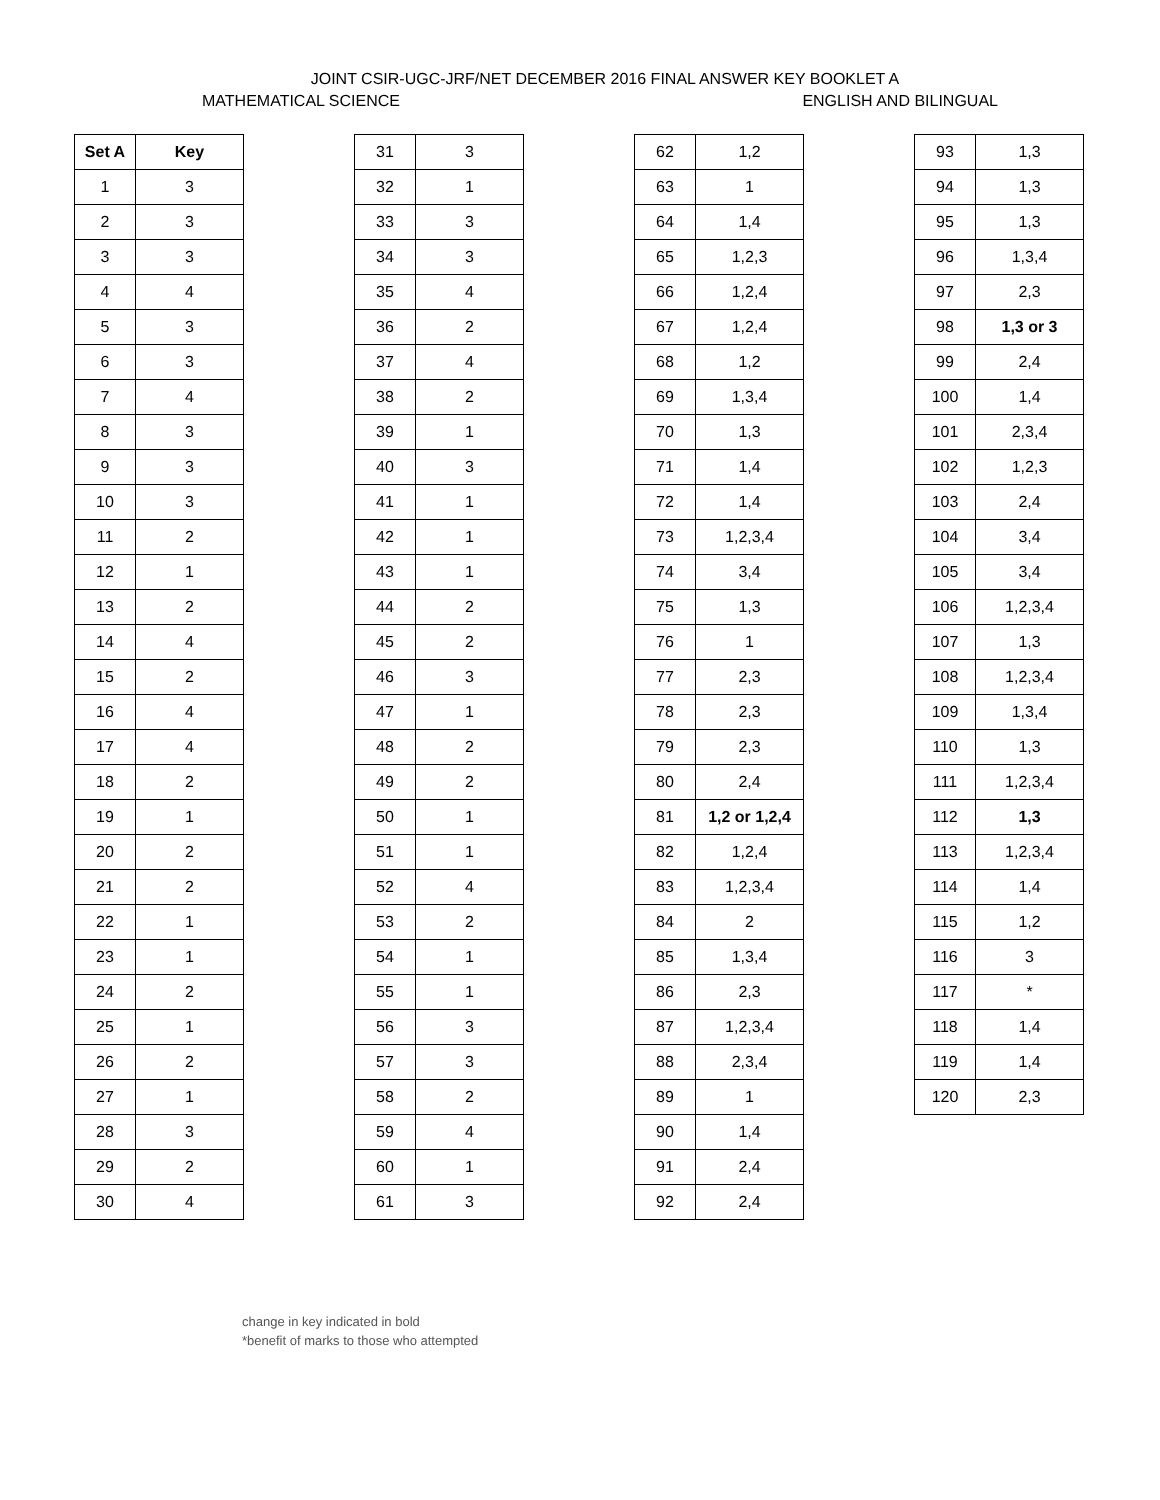JOINT CSIR-UGC-JRF/NET DECEMBER 2016 FINAL ANSWER KEY BOOKLET A
MATHEMATICAL SCIENCE ENGLISH AND BILINGUAL
| Set A | Key |
| --- | --- |
| 1 | 3 |
| 2 | 3 |
| 3 | 3 |
| 4 | 4 |
| 5 | 3 |
| 6 | 3 |
| 7 | 4 |
| 8 | 3 |
| 9 | 3 |
| 10 | 3 |
| 11 | 2 |
| 12 | 1 |
| 13 | 2 |
| 14 | 4 |
| 15 | 2 |
| 16 | 4 |
| 17 | 4 |
| 18 | 2 |
| 19 | 1 |
| 20 | 2 |
| 21 | 2 |
| 22 | 1 |
| 23 | 1 |
| 24 | 2 |
| 25 | 1 |
| 26 | 2 |
| 27 | 1 |
| 28 | 3 |
| 29 | 2 |
| 30 | 4 |
| 31 | 3 |
| 32 | 1 |
| 33 | 3 |
| 34 | 3 |
| 35 | 4 |
| 36 | 2 |
| 37 | 4 |
| 38 | 2 |
| 39 | 1 |
| 40 | 3 |
| 41 | 1 |
| 42 | 1 |
| 43 | 1 |
| 44 | 2 |
| 45 | 2 |
| 46 | 3 |
| 47 | 1 |
| 48 | 2 |
| 49 | 2 |
| 50 | 1 |
| 51 | 1 |
| 52 | 4 |
| 53 | 2 |
| 54 | 1 |
| 55 | 1 |
| 56 | 3 |
| 57 | 3 |
| 58 | 2 |
| 59 | 4 |
| 60 | 1 |
| 61 | 3 |
| 62 | 1,2 |
| 63 | 1 |
| 64 | 1,4 |
| 65 | 1,2,3 |
| 66 | 1,2,4 |
| 67 | 1,2,4 |
| 68 | 1,2 |
| 69 | 1,3,4 |
| 70 | 1,3 |
| 71 | 1,4 |
| 72 | 1,4 |
| 73 | 1,2,3,4 |
| 74 | 3,4 |
| 75 | 1,3 |
| 76 | 1 |
| 77 | 2,3 |
| 78 | 2,3 |
| 79 | 2,3 |
| 80 | 2,4 |
| 81 | 1,2 or 1,2,4 |
| 82 | 1,2,4 |
| 83 | 1,2,3,4 |
| 84 | 2 |
| 85 | 1,3,4 |
| 86 | 2,3 |
| 87 | 1,2,3,4 |
| 88 | 2,3,4 |
| 89 | 1 |
| 90 | 1,4 |
| 91 | 2,4 |
| 92 | 2,4 |
| 93 | 1,3 |
| 94 | 1,3 |
| 95 | 1,3 |
| 96 | 1,3,4 |
| 97 | 2,3 |
| 98 | 1,3 or 3 |
| 99 | 2,4 |
| 100 | 1,4 |
| 101 | 2,3,4 |
| 102 | 1,2,3 |
| 103 | 2,4 |
| 104 | 3,4 |
| 105 | 3,4 |
| 106 | 1,2,3,4 |
| 107 | 1,3 |
| 108 | 1,2,3,4 |
| 109 | 1,3,4 |
| 110 | 1,3 |
| 111 | 1,2,3,4 |
| 112 | 1,3 |
| 113 | 1,2,3,4 |
| 114 | 1,4 |
| 115 | 1,2 |
| 116 | 3 |
| 117 | * |
| 118 | 1,4 |
| 119 | 1,4 |
| 120 | 2,3 |
change in key indicated in bold
*benefit of marks to those who attempted